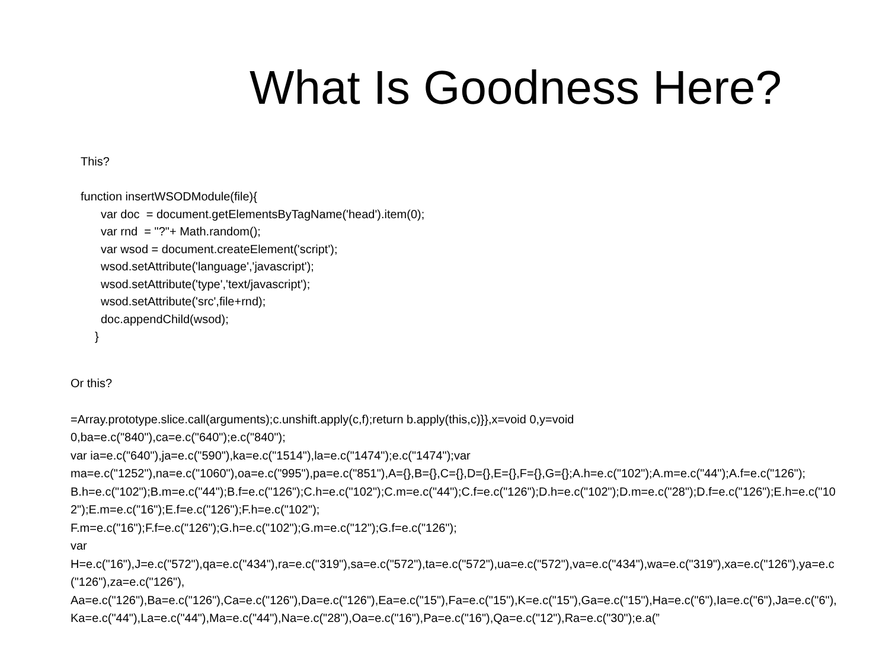What Is Goodness Here?
This?
function insertWSODModule(file){
var doc = document.getElementsByTagName('head').item(0);
var rnd = "?"+ Math.random();
var wsod = document.createElement('script');
wsod.setAttribute('language','javascript');
wsod.setAttribute('type','text/javascript');
wsod.setAttribute('src',file+rnd);
doc.appendChild(wsod);
}
Or this?
=Array.prototype.slice.call(arguments);c.unshift.apply(c,f);return b.apply(this,c)}},x=void 0,y=void
0,ba=e.c("840"),ca=e.c("640");e.c("840");
var ia=e.c("640"),ja=e.c("590"),ka=e.c("1514"),la=e.c("1474");e.c("1474");var
ma=e.c("1252"),na=e.c("1060"),oa=e.c("995"),pa=e.c("851"),A={},B={},C={},D={},E={},F={},G={};A.h=e.c("102");A.m=e.c("44");A.f=e.c("126");
B.h=e.c("102");B.m=e.c("44");B.f=e.c("126");C.h=e.c("102");C.m=e.c("44");C.f=e.c("126");D.h=e.c("102");D.m=e.c("28");D.f=e.c("126");E.h=e.c("102");E.m=e.c("16");E.f=e.c("126");F.h=e.c("102");
F.m=e.c("16");F.f=e.c("126");G.h=e.c("102");G.m=e.c("12");G.f=e.c("126");
var
H=e.c("16"),J=e.c("572"),qa=e.c("434"),ra=e.c("319"),sa=e.c("572"),ta=e.c("572"),ua=e.c("572"),va=e.c("434"),wa=e.c("319"),xa=e.c("126"),ya=e.c("126"),za=e.c("126"),
Aa=e.c("126"),Ba=e.c("126"),Ca=e.c("126"),Da=e.c("126"),Ea=e.c("15"),Fa=e.c("15"),K=e.c("15"),Ga=e.c("15"),Ha=e.c("6"),Ia=e.c("6"),Ja=e.c("6"),
Ka=e.c("44"),La=e.c("44"),Ma=e.c("44"),Na=e.c("28"),Oa=e.c("16"),Pa=e.c("16"),Qa=e.c("12"),Ra=e.c("30");e.a(”